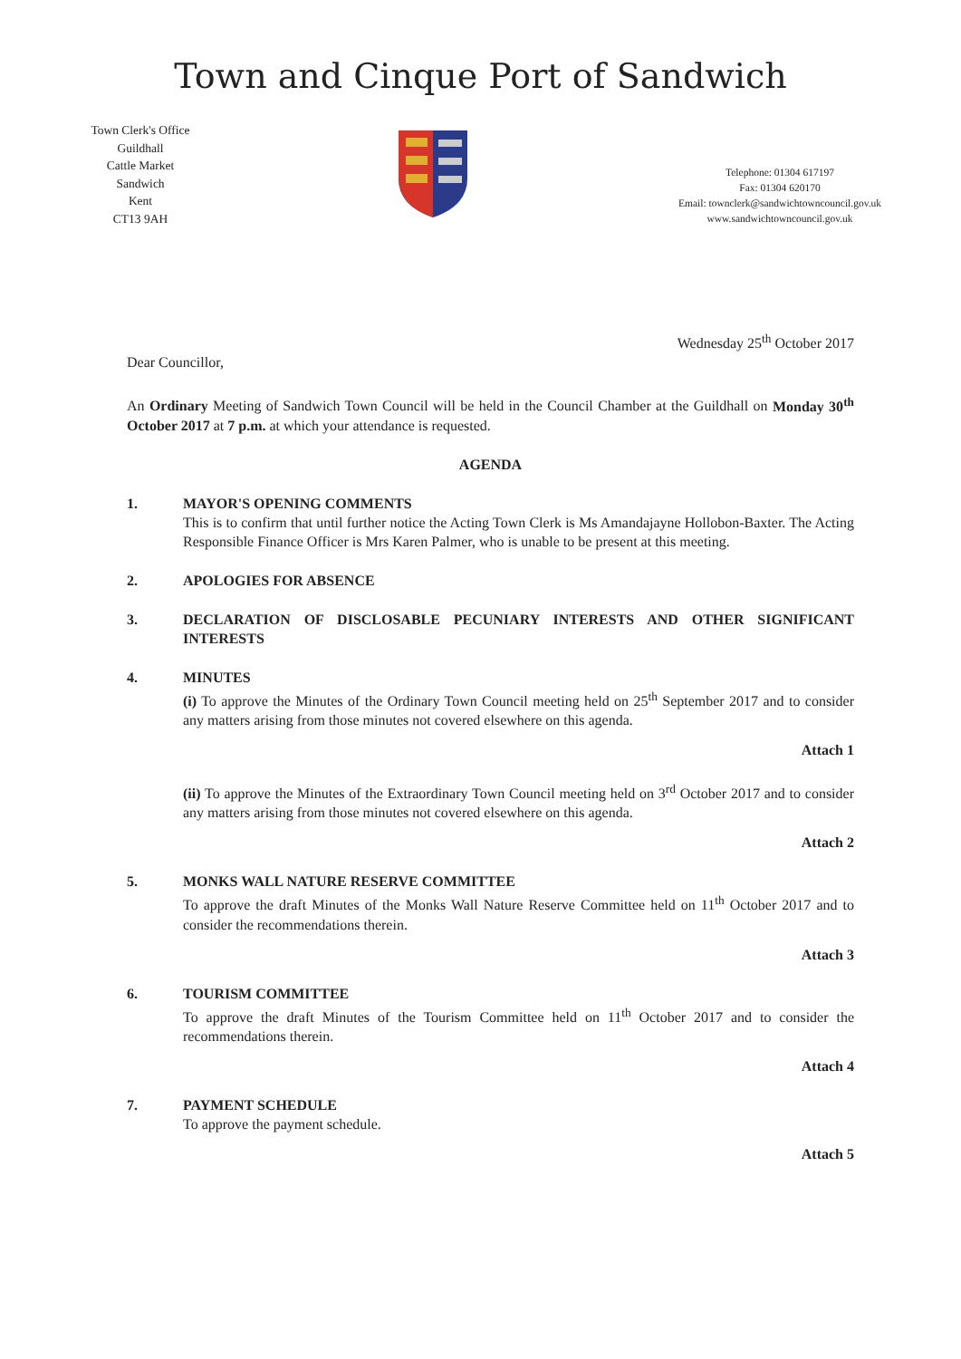Town and Cinque Port of Sandwich
Town Clerk's Office
Guildhall
Cattle Market
Sandwich
Kent
CT13 9AH
Telephone: 01304 617197
Fax: 01304 620170
Email: townclerk@sandwichtowncouncil.gov.uk
www.sandwichtowncouncil.gov.uk
Wednesday 25<sup>th</sup> October 2017
Dear Councillor,
An Ordinary Meeting of Sandwich Town Council will be held in the Council Chamber at the Guildhall on Monday 30<sup>th</sup> October 2017 at 7 p.m. at which your attendance is requested.
AGENDA
1. MAYOR'S OPENING COMMENTS
This is to confirm that until further notice the Acting Town Clerk is Ms Amandajayne Hollobon-Baxter. The Acting Responsible Finance Officer is Mrs Karen Palmer, who is unable to be present at this meeting.
2. APOLOGIES FOR ABSENCE
3. DECLARATION OF DISCLOSABLE PECUNIARY INTERESTS AND OTHER SIGNIFICANT INTERESTS
4. MINUTES
(i) To approve the Minutes of the Ordinary Town Council meeting held on 25<sup>th</sup> September 2017 and to consider any matters arising from those minutes not covered elsewhere on this agenda.
Attach 1
(ii) To approve the Minutes of the Extraordinary Town Council meeting held on 3<sup>rd</sup> October 2017 and to consider any matters arising from those minutes not covered elsewhere on this agenda.
Attach 2
5. MONKS WALL NATURE RESERVE COMMITTEE
To approve the draft Minutes of the Monks Wall Nature Reserve Committee held on 11<sup>th</sup> October 2017 and to consider the recommendations therein.
Attach 3
6. TOURISM COMMITTEE
To approve the draft Minutes of the Tourism Committee held on 11<sup>th</sup> October 2017 and to consider the recommendations therein.
Attach 4
7. PAYMENT SCHEDULE
To approve the payment schedule.
Attach 5